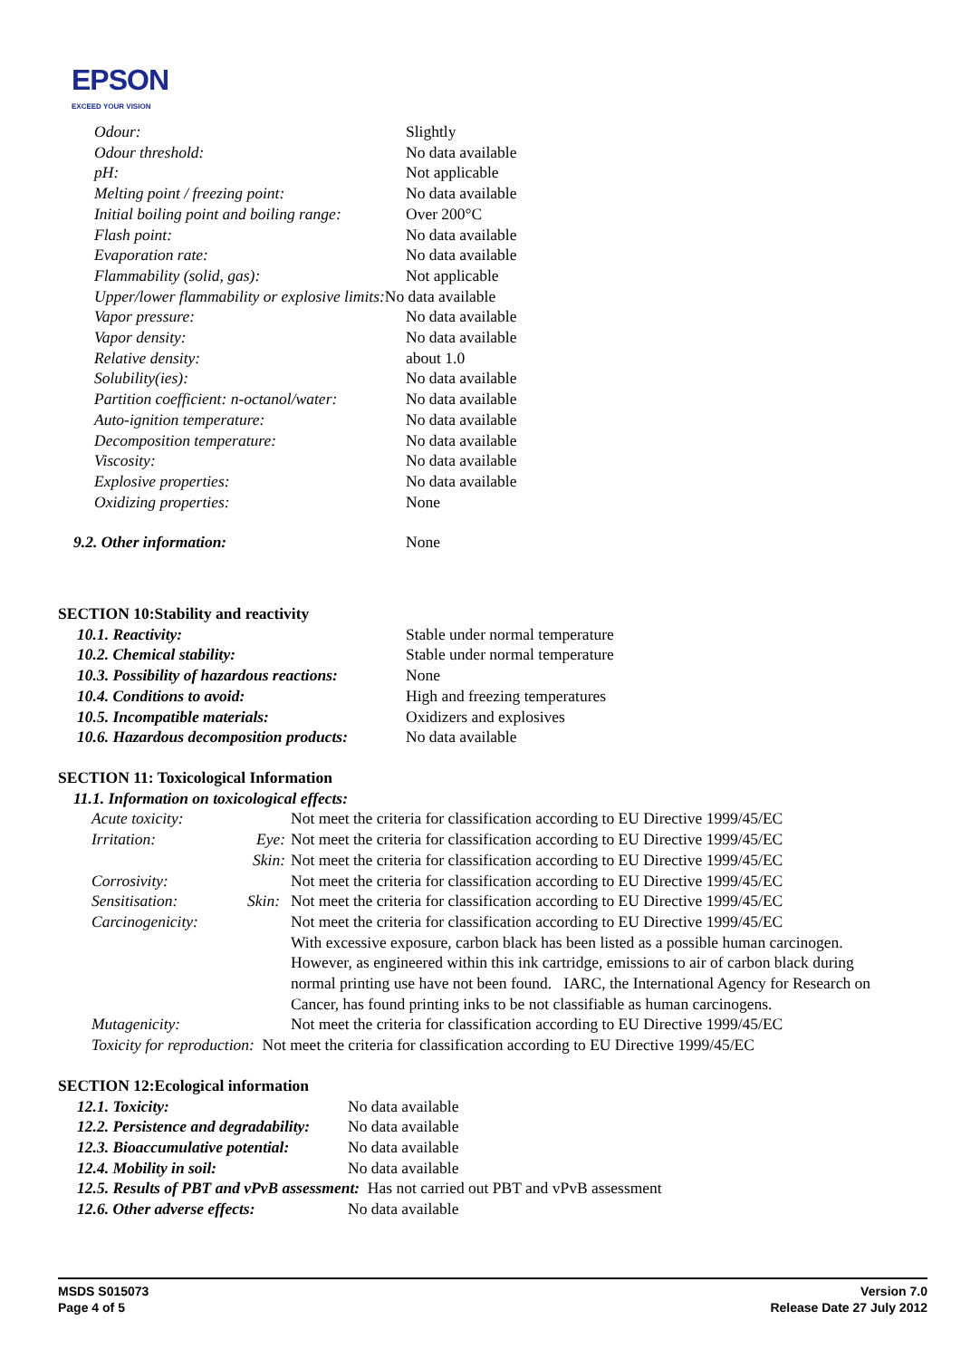EPSON
EXCEED YOUR VISION
| Odour: | Slightly |
| Odour threshold: | No data available |
| pH: | Not applicable |
| Melting point / freezing point: | No data available |
| Initial boiling point and boiling range: | Over 200°C |
| Flash point: | No data available |
| Evaporation rate: | No data available |
| Flammability (solid, gas): | Not applicable |
| Upper/lower flammability or explosive limits: No data available | |
| Vapor pressure: | No data available |
| Vapor density: | No data available |
| Relative density: | about 1.0 |
| Solubility(ies): | No data available |
| Partition coefficient: n-octanol/water: | No data available |
| Auto-ignition temperature: | No data available |
| Decomposition temperature: | No data available |
| Viscosity: | No data available |
| Explosive properties: | No data available |
| Oxidizing properties: | None |
| 9.2. Other information: | None |
SECTION 10:Stability and reactivity
| 10.1. Reactivity: | Stable under normal temperature |
| 10.2. Chemical stability: | Stable under normal temperature |
| 10.3. Possibility of hazardous reactions: | None |
| 10.4. Conditions to avoid: | High and freezing temperatures |
| 10.5. Incompatible materials: | Oxidizers and explosives |
| 10.6. Hazardous decomposition products: | No data available |
SECTION 11: Toxicological Information
11.1. Information on toxicological effects:
| Acute toxicity: | | Not meet the criteria for classification according to EU Directive 1999/45/EC |
| Irritation: | Eye: | Not meet the criteria for classification according to EU Directive 1999/45/EC |
| | Skin: | Not meet the criteria for classification according to EU Directive 1999/45/EC |
| Corrosivity: | | Not meet the criteria for classification according to EU Directive 1999/45/EC |
| Sensitisation: | Skin: | Not meet the criteria for classification according to EU Directive 1999/45/EC |
| Carcinogenicity: | | Not meet the criteria for classification according to EU Directive 1999/45/EC With excessive exposure, carbon black has been listed as a possible human carcinogen. However, as engineered within this ink cartridge, emissions to air of carbon black during normal printing use have not been found. IARC, the International Agency for Research on Cancer, has found printing inks to be not classifiable as human carcinogens. |
| Mutagenicity: | | Not meet the criteria for classification according to EU Directive 1999/45/EC |
| Toxicity for reproduction: Not meet the criteria for classification according to EU Directive 1999/45/EC | | |
SECTION 12:Ecological information
| 12.1. Toxicity: | No data available |
| 12.2. Persistence and degradability: | No data available |
| 12.3. Bioaccumulative potential: | No data available |
| 12.4. Mobility in soil: | No data available |
| 12.5. Results of PBT and vPvB assessment: Has not carried out PBT and vPvB assessment | |
| 12.6. Other adverse effects: | No data available |
MSDS S015073
Page 4 of 5
Version 7.0
Release Date 27 July 2012